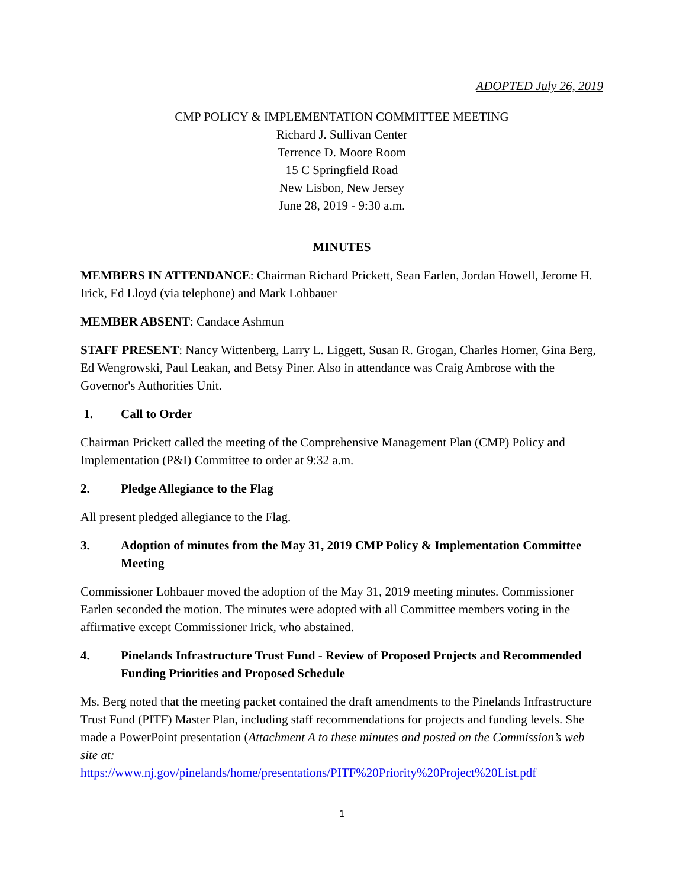ADOPTED July 26, 2019
CMP POLICY & IMPLEMENTATION COMMITTEE MEETING
Richard J. Sullivan Center
Terrence D. Moore Room
15 C Springfield Road
New Lisbon, New Jersey
June 28, 2019 - 9:30 a.m.
MINUTES
MEMBERS IN ATTENDANCE: Chairman Richard Prickett, Sean Earlen, Jordan Howell, Jerome H. Irick, Ed Lloyd (via telephone) and Mark Lohbauer
MEMBER ABSENT: Candace Ashmun
STAFF PRESENT: Nancy Wittenberg, Larry L. Liggett, Susan R. Grogan, Charles Horner, Gina Berg, Ed Wengrowski, Paul Leakan, and Betsy Piner. Also in attendance was Craig Ambrose with the Governor's Authorities Unit.
1. Call to Order
Chairman Prickett called the meeting of the Comprehensive Management Plan (CMP) Policy and Implementation (P&I) Committee to order at 9:32 a.m.
2. Pledge Allegiance to the Flag
All present pledged allegiance to the Flag.
3. Adoption of minutes from the May 31, 2019 CMP Policy & Implementation Committee Meeting
Commissioner Lohbauer moved the adoption of the May 31, 2019 meeting minutes. Commissioner Earlen seconded the motion. The minutes were adopted with all Committee members voting in the affirmative except Commissioner Irick, who abstained.
4. Pinelands Infrastructure Trust Fund - Review of Proposed Projects and Recommended Funding Priorities and Proposed Schedule
Ms. Berg noted that the meeting packet contained the draft amendments to the Pinelands Infrastructure Trust Fund (PITF) Master Plan, including staff recommendations for projects and funding levels. She made a PowerPoint presentation (Attachment A to these minutes and posted on the Commission’s web site at:
https://www.nj.gov/pinelands/home/presentations/PITF%20Priority%20Project%20List.pdf
1